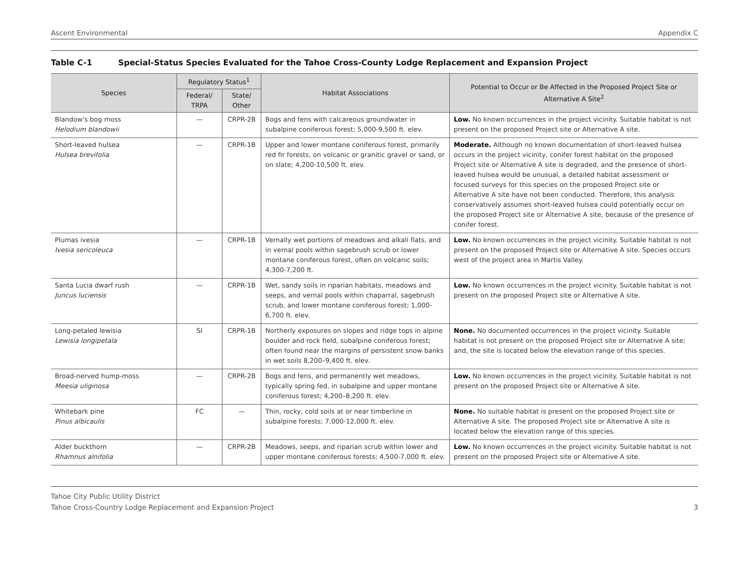Ascent Environmental Appendix C
Table C-1 Special-Status Species Evaluated for the Tahoe Cross-County Lodge Replacement and Expansion Project
| Species | Regulatory Status<sup>1</sup> | | Habitat Associations | Potential to Occur or Be Affected in the Proposed Project Site or Alternative A Site<sup>2</sup> |
| --- | --- | --- | --- | --- |
| | Federal/ TRPA | State/ Other | | |
| Blandow's bog moss Helodium blandowii | — | CRPR-2B | Bogs and fens with calcareous groundwater in subalpine coniferous forest; 5,000-9,500 ft. elev. | Low. No known occurrences in the project vicinity. Suitable habitat is not present on the proposed Project site or Alternative A site. |
| Short-leaved hulsea Hulsea brevifolia | — | CRPR-1B | Upper and lower montane coniferous forest, primarily red fir forests, on volcanic or granitic gravel or sand, or on slate; 4,200-10,500 ft. elev. | Moderate. Although no known documentation of short-leaved hulsea occurs in the project vicinity, conifer forest habitat on the proposed Project site or Alternative A site is degraded, and the presence of short-leaved hulsea would be unusual, a detailed habitat assessment or focused surveys for this species on the proposed Project site or Alternative A site have not been conducted. Therefore, this analysis conservatively assumes short-leaved hulsea could potentially occur on the proposed Project site or Alternative A site, because of the presence of conifer forest. |
| Plumas ivesia Ivesia sericoleuca | — | CRPR-1B | Vernally wet portions of meadows and alkali flats, and in vernal pools within sagebrush scrub or lower montane coniferous forest, often on volcanic soils; 4,300-7,200 ft. | Low. No known occurrences in the project vicinity. Suitable habitat is not present on the proposed Project site or Alternative A site. Species occurs west of the project area in Martis Valley. |
| Santa Lucia dwarf rush Juncus luciensis | — | CRPR-1B | Wet, sandy soils in riparian habitats, meadows and seeps, and vernal pools within chaparral, sagebrush scrub, and lower montane coniferous forest; 1,000-6,700 ft. elev. | Low. No known occurrences in the project vicinity. Suitable habitat is not present on the proposed Project site or Alternative A site. |
| Long-petaled lewisia Lewisia longipetala | SI | CRPR-1B | Northerly exposures on slopes and ridge tops in alpine boulder and rock field, subalpine coniferous forest; often found near the margins of persistent snow banks in wet soils 8,200–9,400 ft. elev. | None. No documented occurrences in the project vicinity. Suitable habitat is not present on the proposed Project site or Alternative A site; and, the site is located below the elevation range of this species. |
| Broad-nerved hump-moss Meesia uliginosa | — | CRPR-2B | Bogs and fens, and permanently wet meadows, typically spring fed, in subalpine and upper montane coniferous forest; 4,200–8,200 ft. elev. | Low. No known occurrences in the project vicinity. Suitable habitat is not present on the proposed Project site or Alternative A site. |
| Whitebark pine Pinus albicaulis | FC | — | Thin, rocky, cold soils at or near timberline in subalpine forests; 7,000-12,000 ft. elev. | None. No suitable habitat is present on the proposed Project site or Alternative A site. The proposed Project site or Alternative A site is located below the elevation range of this species. |
| Alder buckthorn Rhamnus alnifolia | — | CRPR-2B | Meadows, seeps, and riparian scrub within lower and upper montane coniferous forests; 4,500-7,000 ft. elev. | Low. No known occurrences in the project vicinity. Suitable habitat is not present on the proposed Project site or Alternative A site. |
Tahoe City Public Utility District
Tahoe Cross-Country Lodge Replacement and Expansion Project
3